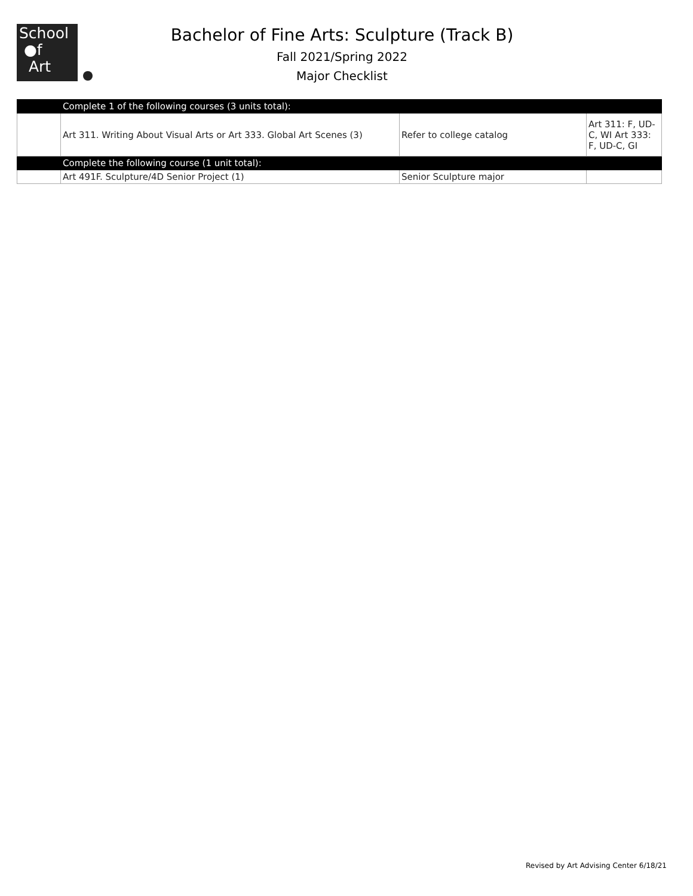School
●f
Art
Bachelor of Fine Arts: Sculpture (Track B)
Fall 2021/Spring 2022
Major Checklist
| | Complete 1 of the following courses (3 units total): | | |
| | Art 311. Writing About Visual Arts or Art 333. Global Art Scenes (3) | Refer to college catalog | Art 311: F, UD-C, WI Art 333: F, UD-C, GI |
| | Complete the following course (1 unit total): | | |
| | Art 491F. Sculpture/4D Senior Project (1) | Senior Sculpture major | |
Revised by Art Advising Center 6/18/21